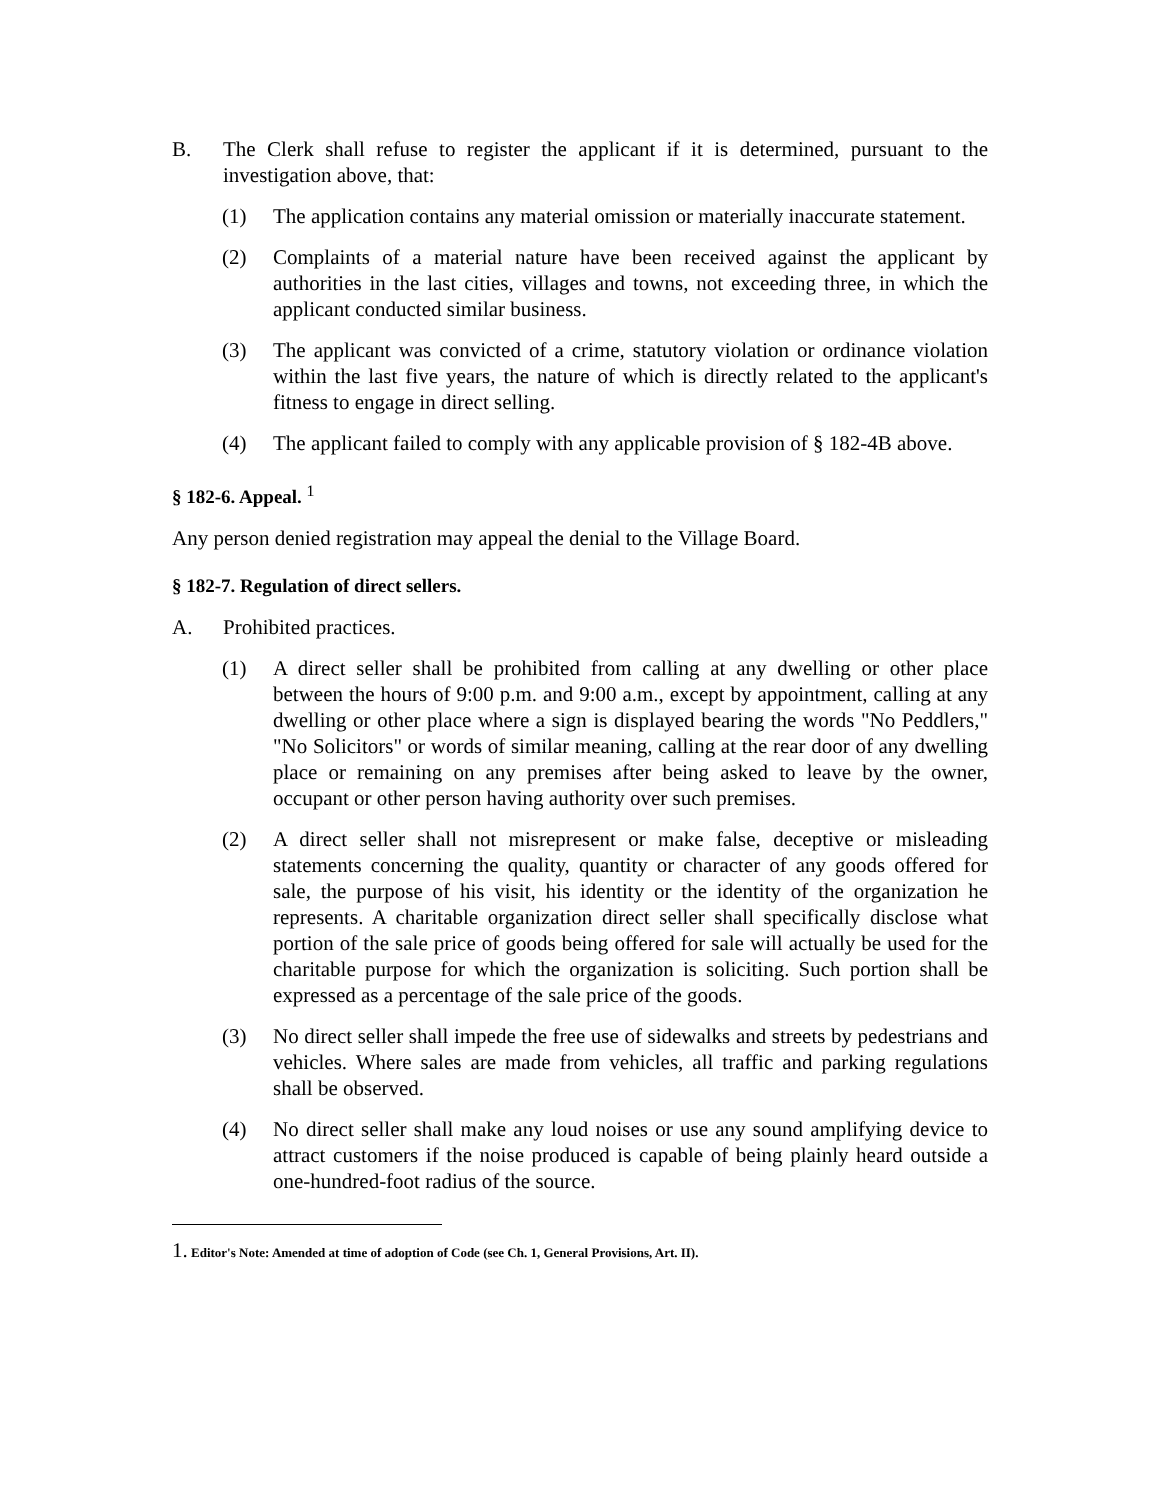B. The Clerk shall refuse to register the applicant if it is determined, pursuant to the investigation above, that:
(1) The application contains any material omission or materially inaccurate statement.
(2) Complaints of a material nature have been received against the applicant by authorities in the last cities, villages and towns, not exceeding three, in which the applicant conducted similar business.
(3) The applicant was convicted of a crime, statutory violation or ordinance violation within the last five years, the nature of which is directly related to the applicant's fitness to engage in direct selling.
(4) The applicant failed to comply with any applicable provision of § 182-4B above.
§ 182-6. Appeal. <sup>1</sup>
Any person denied registration may appeal the denial to the Village Board.
§ 182-7. Regulation of direct sellers.
A. Prohibited practices.
(1) A direct seller shall be prohibited from calling at any dwelling or other place between the hours of 9:00 p.m. and 9:00 a.m., except by appointment, calling at any dwelling or other place where a sign is displayed bearing the words "No Peddlers," "No Solicitors" or words of similar meaning, calling at the rear door of any dwelling place or remaining on any premises after being asked to leave by the owner, occupant or other person having authority over such premises.
(2) A direct seller shall not misrepresent or make false, deceptive or misleading statements concerning the quality, quantity or character of any goods offered for sale, the purpose of his visit, his identity or the identity of the organization he represents. A charitable organization direct seller shall specifically disclose what portion of the sale price of goods being offered for sale will actually be used for the charitable purpose for which the organization is soliciting. Such portion shall be expressed as a percentage of the sale price of the goods.
(3) No direct seller shall impede the free use of sidewalks and streets by pedestrians and vehicles. Where sales are made from vehicles, all traffic and parking regulations shall be observed.
(4) No direct seller shall make any loud noises or use any sound amplifying device to attract customers if the noise produced is capable of being plainly heard outside a one-hundred-foot radius of the source.
1. Editor's Note: Amended at time of adoption of Code (see Ch. 1, General Provisions, Art. II).